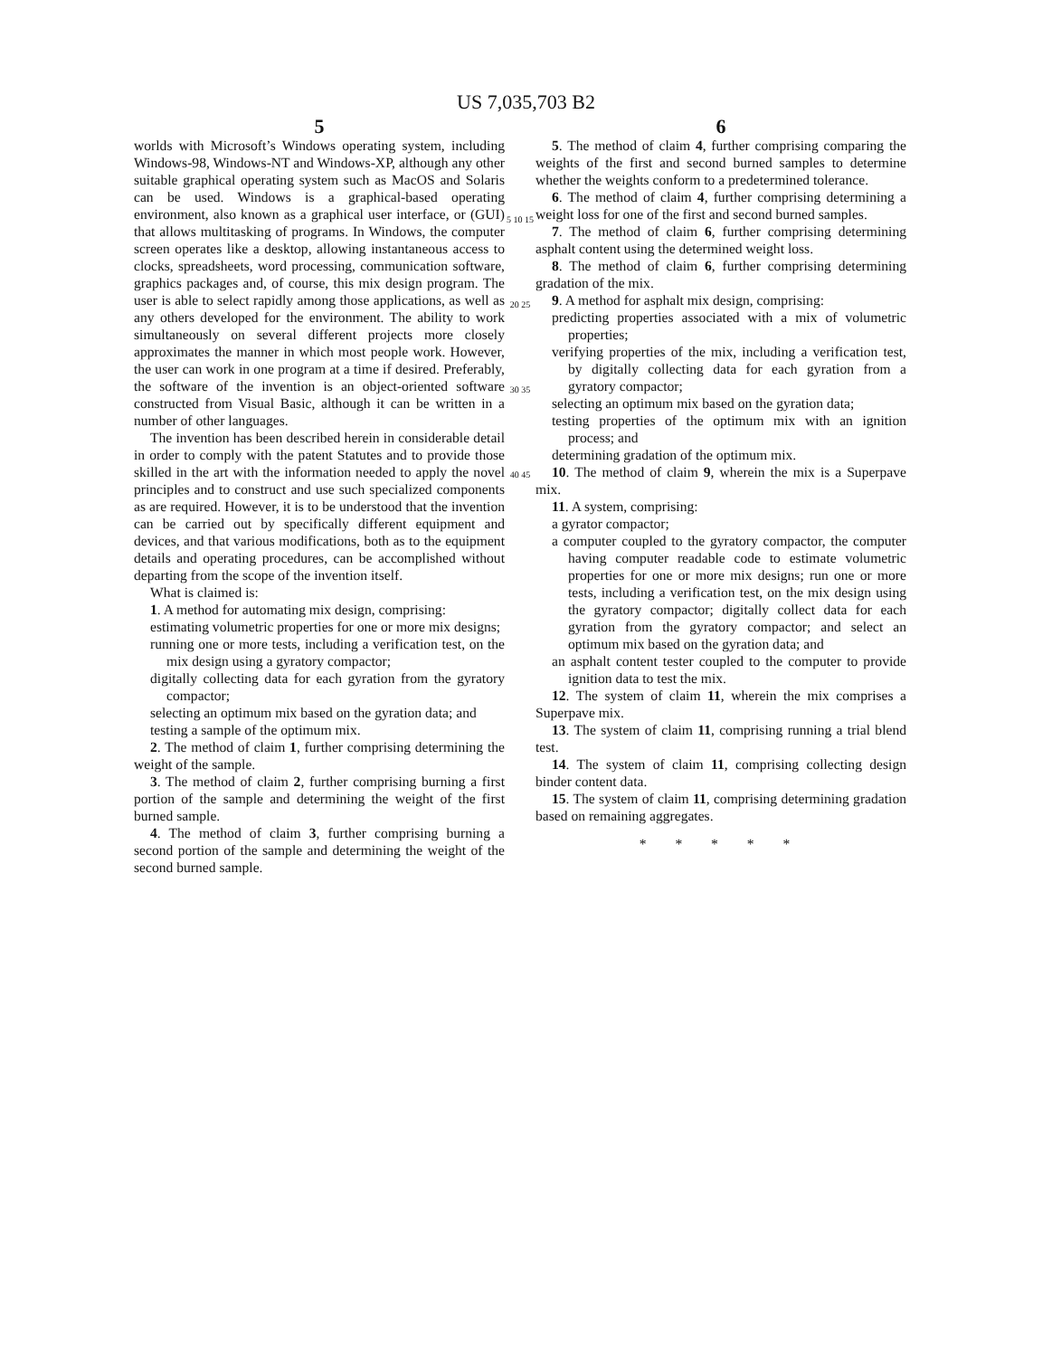US 7,035,703 B2
5
worlds with Microsoft’s Windows operating system, including Windows-98, Windows-NT and Windows-XP, although any other suitable graphical operating system such as MacOS and Solaris can be used. Windows is a graphical-based operating environment, also known as a graphical user interface, or (GUI) that allows multitasking of programs. In Windows, the computer screen operates like a desktop, allowing instantaneous access to clocks, spreadsheets, word processing, communication software, graphics packages and, of course, this mix design program. The user is able to select rapidly among those applications, as well as any others developed for the environment. The ability to work simultaneously on several different projects more closely approximates the manner in which most people work. However, the user can work in one program at a time if desired. Preferably, the software of the invention is an object-oriented software constructed from Visual Basic, although it can be written in a number of other languages.
The invention has been described herein in considerable detail in order to comply with the patent Statutes and to provide those skilled in the art with the information needed to apply the novel principles and to construct and use such specialized components as are required. However, it is to be understood that the invention can be carried out by specifically different equipment and devices, and that various modifications, both as to the equipment details and operating procedures, can be accomplished without departing from the scope of the invention itself.
What is claimed is:
1. A method for automating mix design, comprising:
estimating volumetric properties for one or more mix designs;
running one or more tests, including a verification test, on the mix design using a gyratory compactor;
digitally collecting data for each gyration from the gyratory compactor;
selecting an optimum mix based on the gyration data; and
testing a sample of the optimum mix.
2. The method of claim 1, further comprising determining the weight of the sample.
3. The method of claim 2, further comprising burning a first portion of the sample and determining the weight of the first burned sample.
4. The method of claim 3, further comprising burning a second portion of the sample and determining the weight of the second burned sample.
5 10 15 20 25 30 35 40 45
6
5. The method of claim 4, further comprising comparing the weights of the first and second burned samples to determine whether the weights conform to a predetermined tolerance.
6. The method of claim 4, further comprising determining a weight loss for one of the first and second burned samples.
7. The method of claim 6, further comprising determining asphalt content using the determined weight loss.
8. The method of claim 6, further comprising determining gradation of the mix.
9. A method for asphalt mix design, comprising:
predicting properties associated with a mix of volumetric properties;
verifying properties of the mix, including a verification test, by digitally collecting data for each gyration from a gyratory compactor;
selecting an optimum mix based on the gyration data;
testing properties of the optimum mix with an ignition process; and
determining gradation of the optimum mix.
10. The method of claim 9, wherein the mix is a Superpave mix.
11. A system, comprising:
a gyrator compactor;
a computer coupled to the gyratory compactor, the computer having computer readable code to estimate volumetric properties for one or more mix designs; run one or more tests, including a verification test, on the mix design using the gyratory compactor; digitally collect data for each gyration from the gyratory compactor; and select an optimum mix based on the gyration data; and
an asphalt content tester coupled to the computer to provide ignition data to test the mix.
12. The system of claim 11, wherein the mix comprises a Superpave mix.
13. The system of claim 11, comprising running a trial blend test.
14. The system of claim 11, comprising collecting design binder content data.
15. The system of claim 11, comprising determining gradation based on remaining aggregates.
* * * * *